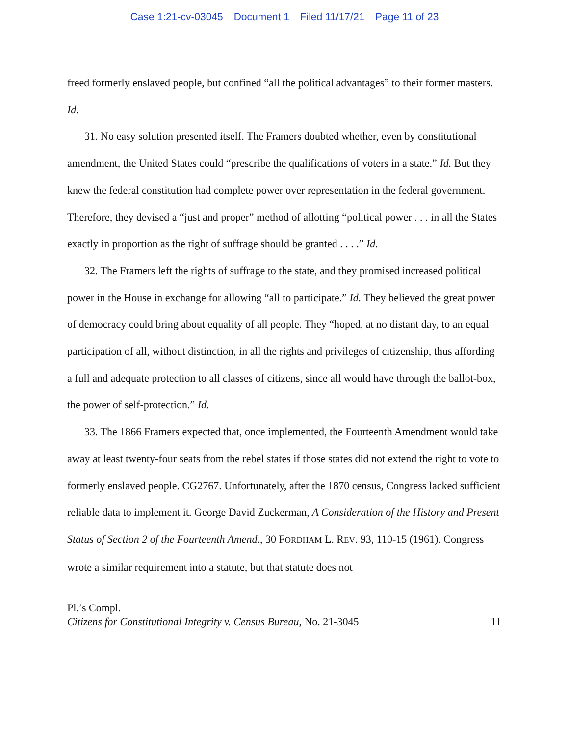Case 1:21-cv-03045 Document 1 Filed 11/17/21 Page 11 of 23
freed formerly enslaved people, but confined “all the political advantages” to their former masters. Id.
31. No easy solution presented itself. The Framers doubted whether, even by constitutional amendment, the United States could “prescribe the qualifications of voters in a state.” Id. But they knew the federal constitution had complete power over representation in the federal government. Therefore, they devised a “just and proper” method of allotting “political power . . . in all the States exactly in proportion as the right of suffrage should be granted . . . .” Id.
32. The Framers left the rights of suffrage to the state, and they promised increased political power in the House in exchange for allowing “all to participate.” Id. They believed the great power of democracy could bring about equality of all people. They “hoped, at no distant day, to an equal participation of all, without distinction, in all the rights and privileges of citizenship, thus affording a full and adequate protection to all classes of citizens, since all would have through the ballot-box, the power of self-protection.” Id.
33. The 1866 Framers expected that, once implemented, the Fourteenth Amendment would take away at least twenty-four seats from the rebel states if those states did not extend the right to vote to formerly enslaved people. CG2767. Unfortunately, after the 1870 census, Congress lacked sufficient reliable data to implement it. George David Zuckerman, A Consideration of the History and Present Status of Section 2 of the Fourteenth Amend., 30 FORDHAM L. REV. 93, 110-15 (1961). Congress wrote a similar requirement into a statute, but that statute does not
Pl.’s Compl.
Citizens for Constitutional Integrity v. Census Bureau, No. 21-3045 11